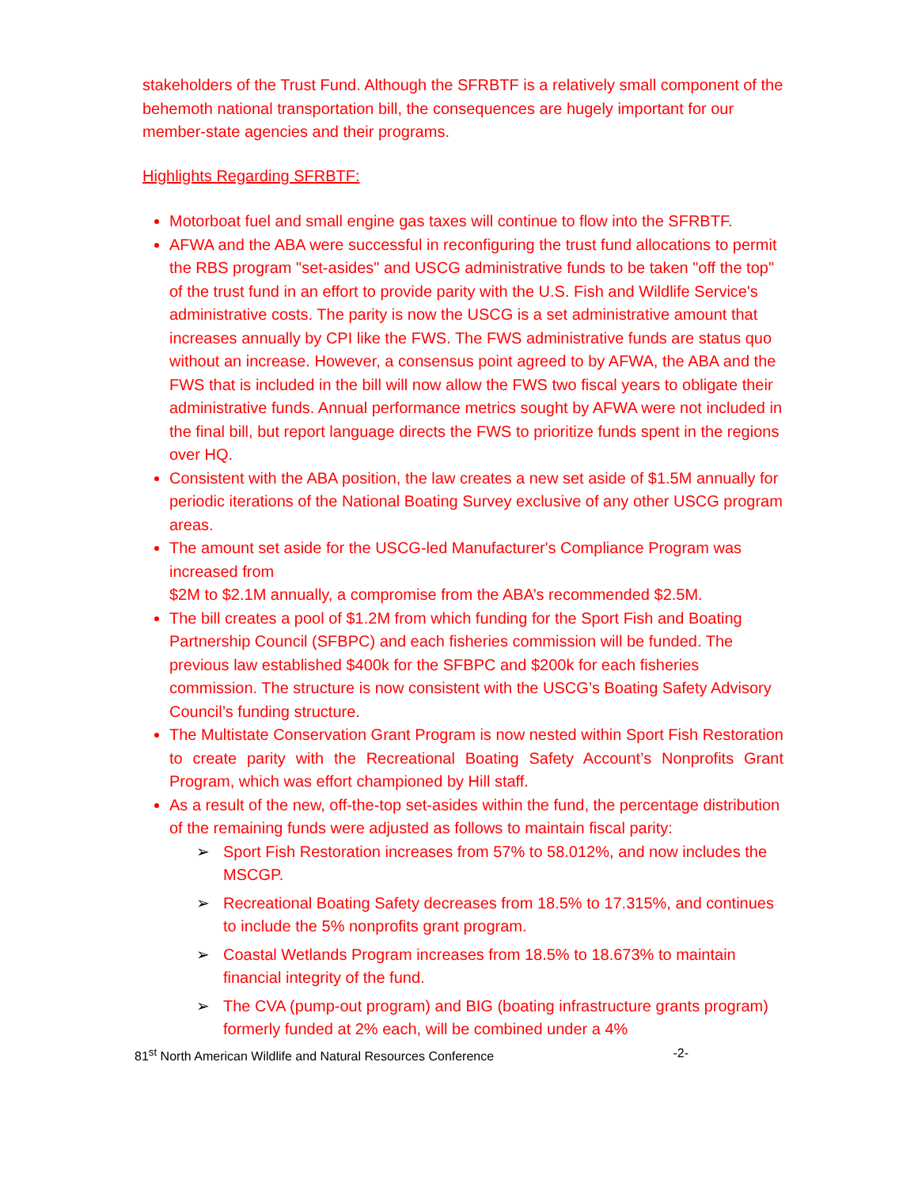stakeholders of the Trust Fund. Although the SFRBTF is a relatively small component of the behemoth national transportation bill, the consequences are hugely important for our member-state agencies and their programs.
Highlights Regarding SFRBTF:
Motorboat fuel and small engine gas taxes will continue to flow into the SFRBTF.
AFWA and the ABA were successful in reconfiguring the trust fund allocations to permit the RBS program "set-asides" and USCG administrative funds to be taken "off the top" of the trust fund in an effort to provide parity with the U.S. Fish and Wildlife Service's administrative costs. The parity is now the USCG is a set administrative amount that increases annually by CPI like the FWS. The FWS administrative funds are status quo without an increase. However, a consensus point agreed to by AFWA, the ABA and the FWS that is included in the bill will now allow the FWS two fiscal years to obligate their administrative funds. Annual performance metrics sought by AFWA were not included in the final bill, but report language directs the FWS to prioritize funds spent in the regions over HQ.
Consistent with the ABA position, the law creates a new set aside of $1.5M annually for periodic iterations of the National Boating Survey exclusive of any other USCG program areas.
The amount set aside for the USCG-led Manufacturer's Compliance Program was increased from
$2M to $2.1M annually, a compromise from the ABA’s recommended $2.5M.
The bill creates a pool of $1.2M from which funding for the Sport Fish and Boating Partnership Council (SFBPC) and each fisheries commission will be funded. The previous law established $400k for the SFBPC and $200k for each fisheries commission. The structure is now consistent with the USCG’s Boating Safety Advisory Council’s funding structure.
The Multistate Conservation Grant Program is now nested within Sport Fish Restoration to create parity with the Recreational Boating Safety Account’s Nonprofits Grant Program, which was effort championed by Hill staff.
As a result of the new, off-the-top set-asides within the fund, the percentage distribution of the remaining funds were adjusted as follows to maintain fiscal parity:
➢ Sport Fish Restoration increases from 57% to 58.012%, and now includes the MSCGP.
➢ Recreational Boating Safety decreases from 18.5% to 17.315%, and continues to include the 5% nonprofits grant program.
➢ Coastal Wetlands Program increases from 18.5% to 18.673% to maintain financial integrity of the fund.
➢ The CVA (pump-out program) and BIG (boating infrastructure grants program) formerly funded at 2% each, will be combined under a 4%
81<sup>st</sup> North American Wildlife and Natural Resources Conference -2-